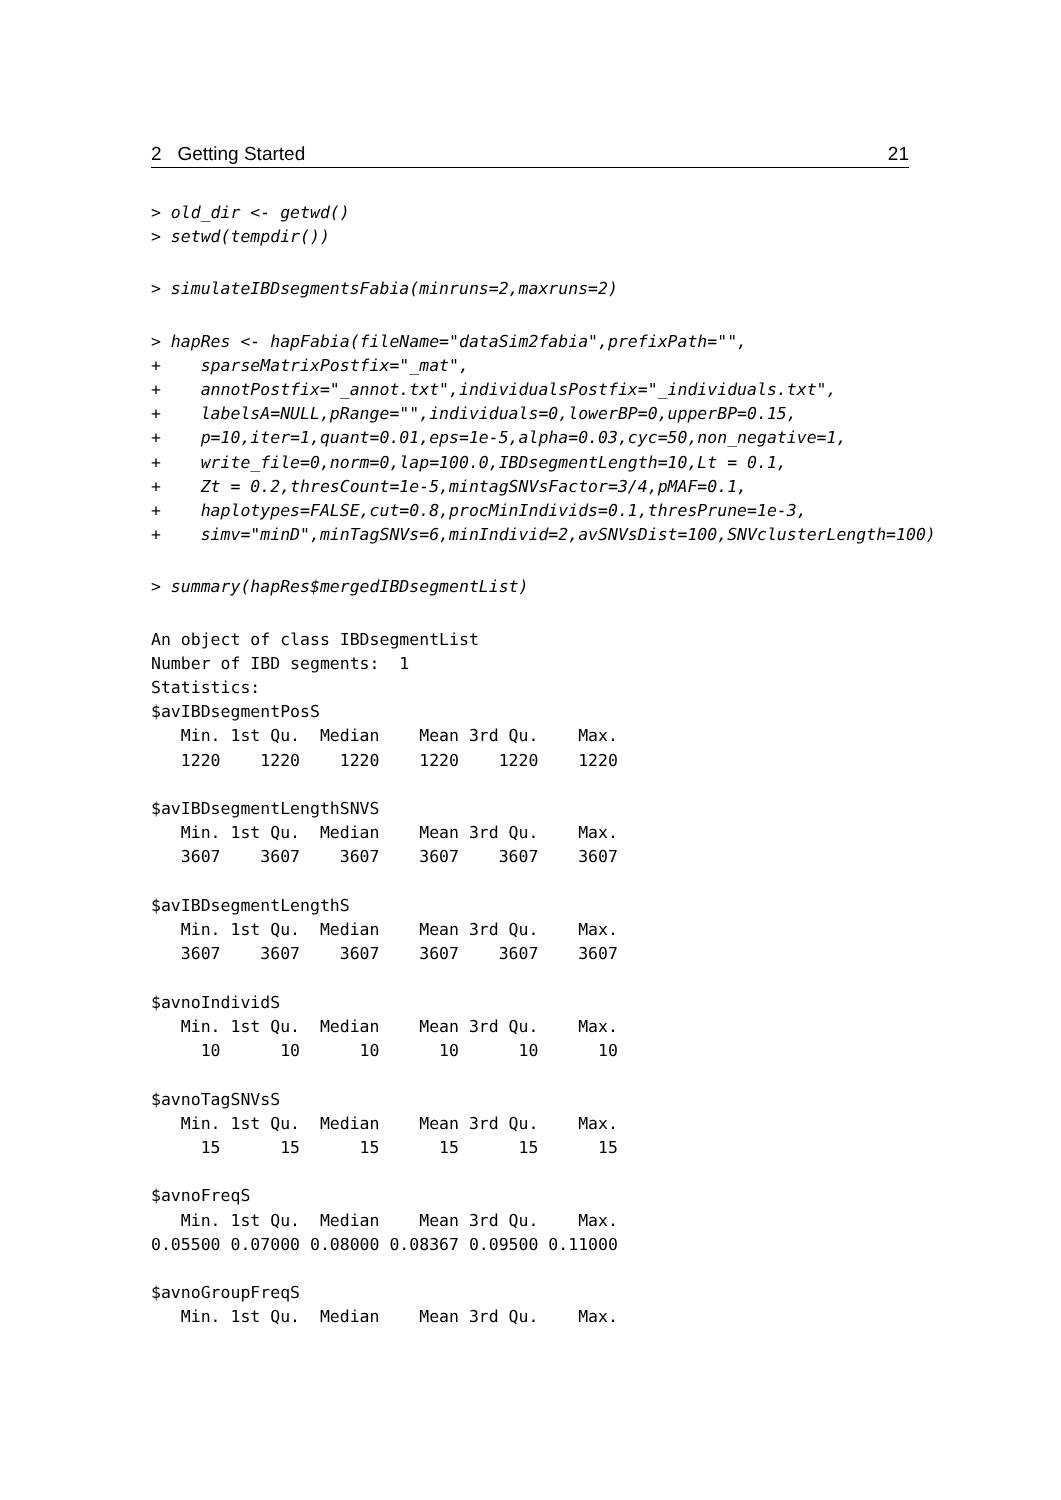2 Getting Started 21
> old_dir <- getwd()
> setwd(tempdir())
> simulateIBDsegmentsFabia(minruns=2,maxruns=2)
> hapRes <- hapFabia(fileName="dataSim2fabia",prefixPath="",
+    sparseMatrixPostfix="_mat",
+    annotPostfix="_annot.txt",individualsPostfix="_individuals.txt",
+    labelsA=NULL,pRange="",individuals=0,lowerBP=0,upperBP=0.15,
+    p=10,iter=1,quant=0.01,eps=1e-5,alpha=0.03,cyc=50,non_negative=1,
+    write_file=0,norm=0,lap=100.0,IBDsegmentLength=10,Lt = 0.1,
+    Zt = 0.2,thresCount=1e-5,mintagSNVsFactor=3/4,pMAF=0.1,
+    haplotypes=FALSE,cut=0.8,procMinIndivids=0.1,thresPrune=1e-3,
+    simv="minD",minTagSNVs=6,minIndivid=2,avSNVsDist=100,SNVclusterLength=100)
> summary(hapRes$mergedIBDsegmentList)
An object of class IBDsegmentList
Number of IBD segments:  1
Statistics:
$avIBDsegmentPosS
   Min. 1st Qu.  Median    Mean 3rd Qu.    Max.
   1220    1220    1220    1220    1220    1220

$avIBDsegmentLengthSNVS
   Min. 1st Qu.  Median    Mean 3rd Qu.    Max.
   3607    3607    3607    3607    3607    3607

$avIBDsegmentLengthS
   Min. 1st Qu.  Median    Mean 3rd Qu.    Max.
   3607    3607    3607    3607    3607    3607

$avnoIndividS
   Min. 1st Qu.  Median    Mean 3rd Qu.    Max.
     10      10      10      10      10      10

$avnoTagSNVsS
   Min. 1st Qu.  Median    Mean 3rd Qu.    Max.
     15      15      15      15      15      15

$avnoFreqS
   Min. 1st Qu.  Median    Mean 3rd Qu.    Max.
0.05500 0.07000 0.08000 0.08367 0.09500 0.11000

$avnoGroupFreqS
   Min. 1st Qu.  Median    Mean 3rd Qu.    Max.